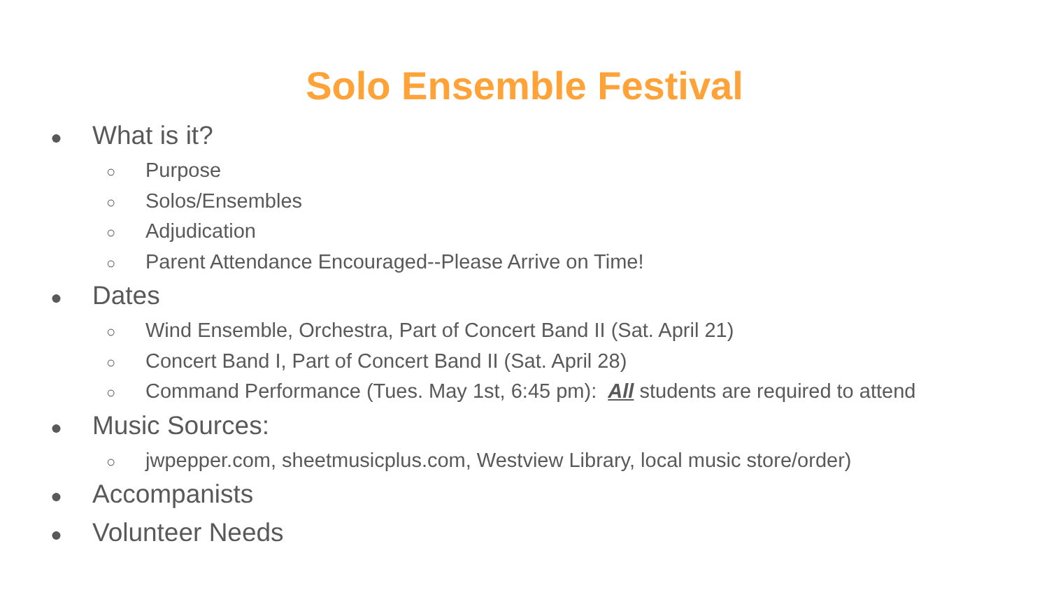Solo Ensemble Festival
● What is it?
○ Purpose
○ Solos/Ensembles
○ Adjudication
○ Parent Attendance Encouraged--Please Arrive on Time!
● Dates
○ Wind Ensemble, Orchestra, Part of Concert Band II (Sat. April 21)
○ Concert Band I, Part of Concert Band II (Sat. April 28)
○ Command Performance (Tues. May 1st, 6:45 pm): All students are required to attend
● Music Sources:
○ jwpepper.com, sheetmusicplus.com, Westview Library, local music store/order)
● Accompanists
● Volunteer Needs